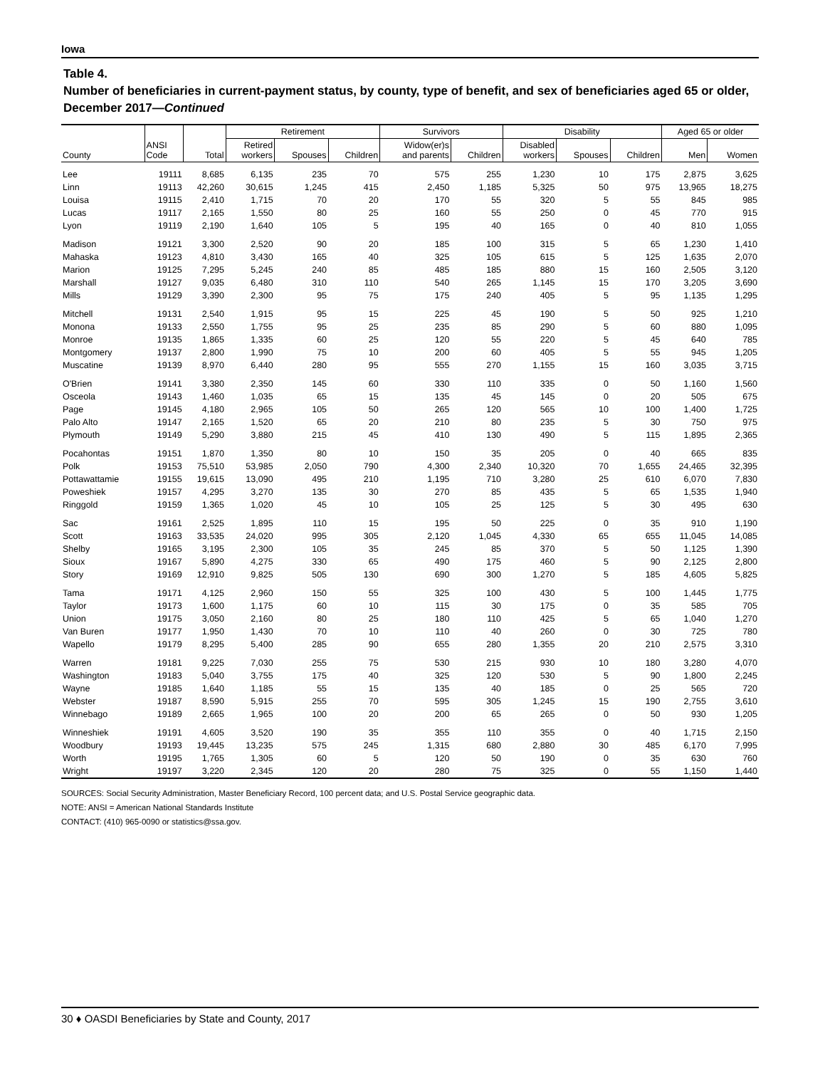Iowa
Table 4.
Number of beneficiaries in current-payment status, by county, type of benefit, and sex of beneficiaries aged 65 or older, December 2017—Continued
| | | | Retirement | | | Survivors | | Disability | | | Aged 65 or older | |
| --- | --- | --- | --- | --- | --- | --- | --- | --- | --- | --- | --- | --- |
| County | ANSI Code | Total | Retired workers | Spouses | Children | Widow(er)s and parents | Children | Disabled workers | Spouses | Children | Men | Women |
| Lee | 19111 | 8,685 | 6,135 | 235 | 70 | 575 | 255 | 1,230 | 10 | 175 | 2,875 | 3,625 |
| Linn | 19113 | 42,260 | 30,615 | 1,245 | 415 | 2,450 | 1,185 | 5,325 | 50 | 975 | 13,965 | 18,275 |
| Louisa | 19115 | 2,410 | 1,715 | 70 | 20 | 170 | 55 | 320 | 5 | 55 | 845 | 985 |
| Lucas | 19117 | 2,165 | 1,550 | 80 | 25 | 160 | 55 | 250 | 0 | 45 | 770 | 915 |
| Lyon | 19119 | 2,190 | 1,640 | 105 | 5 | 195 | 40 | 165 | 0 | 40 | 810 | 1,055 |
| Madison | 19121 | 3,300 | 2,520 | 90 | 20 | 185 | 100 | 315 | 5 | 65 | 1,230 | 1,410 |
| Mahaska | 19123 | 4,810 | 3,430 | 165 | 40 | 325 | 105 | 615 | 5 | 125 | 1,635 | 2,070 |
| Marion | 19125 | 7,295 | 5,245 | 240 | 85 | 485 | 185 | 880 | 15 | 160 | 2,505 | 3,120 |
| Marshall | 19127 | 9,035 | 6,480 | 310 | 110 | 540 | 265 | 1,145 | 15 | 170 | 3,205 | 3,690 |
| Mills | 19129 | 3,390 | 2,300 | 95 | 75 | 175 | 240 | 405 | 5 | 95 | 1,135 | 1,295 |
| Mitchell | 19131 | 2,540 | 1,915 | 95 | 15 | 225 | 45 | 190 | 5 | 50 | 925 | 1,210 |
| Monona | 19133 | 2,550 | 1,755 | 95 | 25 | 235 | 85 | 290 | 5 | 60 | 880 | 1,095 |
| Monroe | 19135 | 1,865 | 1,335 | 60 | 25 | 120 | 55 | 220 | 5 | 45 | 640 | 785 |
| Montgomery | 19137 | 2,800 | 1,990 | 75 | 10 | 200 | 60 | 405 | 5 | 55 | 945 | 1,205 |
| Muscatine | 19139 | 8,970 | 6,440 | 280 | 95 | 555 | 270 | 1,155 | 15 | 160 | 3,035 | 3,715 |
| O'Brien | 19141 | 3,380 | 2,350 | 145 | 60 | 330 | 110 | 335 | 0 | 50 | 1,160 | 1,560 |
| Osceola | 19143 | 1,460 | 1,035 | 65 | 15 | 135 | 45 | 145 | 0 | 20 | 505 | 675 |
| Page | 19145 | 4,180 | 2,965 | 105 | 50 | 265 | 120 | 565 | 10 | 100 | 1,400 | 1,725 |
| Palo Alto | 19147 | 2,165 | 1,520 | 65 | 20 | 210 | 80 | 235 | 5 | 30 | 750 | 975 |
| Plymouth | 19149 | 5,290 | 3,880 | 215 | 45 | 410 | 130 | 490 | 5 | 115 | 1,895 | 2,365 |
| Pocahontas | 19151 | 1,870 | 1,350 | 80 | 10 | 150 | 35 | 205 | 0 | 40 | 665 | 835 |
| Polk | 19153 | 75,510 | 53,985 | 2,050 | 790 | 4,300 | 2,340 | 10,320 | 70 | 1,655 | 24,465 | 32,395 |
| Pottawattamie | 19155 | 19,615 | 13,090 | 495 | 210 | 1,195 | 710 | 3,280 | 25 | 610 | 6,070 | 7,830 |
| Poweshiek | 19157 | 4,295 | 3,270 | 135 | 30 | 270 | 85 | 435 | 5 | 65 | 1,535 | 1,940 |
| Ringgold | 19159 | 1,365 | 1,020 | 45 | 10 | 105 | 25 | 125 | 5 | 30 | 495 | 630 |
| Sac | 19161 | 2,525 | 1,895 | 110 | 15 | 195 | 50 | 225 | 0 | 35 | 910 | 1,190 |
| Scott | 19163 | 33,535 | 24,020 | 995 | 305 | 2,120 | 1,045 | 4,330 | 65 | 655 | 11,045 | 14,085 |
| Shelby | 19165 | 3,195 | 2,300 | 105 | 35 | 245 | 85 | 370 | 5 | 50 | 1,125 | 1,390 |
| Sioux | 19167 | 5,890 | 4,275 | 330 | 65 | 490 | 175 | 460 | 5 | 90 | 2,125 | 2,800 |
| Story | 19169 | 12,910 | 9,825 | 505 | 130 | 690 | 300 | 1,270 | 5 | 185 | 4,605 | 5,825 |
| Tama | 19171 | 4,125 | 2,960 | 150 | 55 | 325 | 100 | 430 | 5 | 100 | 1,445 | 1,775 |
| Taylor | 19173 | 1,600 | 1,175 | 60 | 10 | 115 | 30 | 175 | 0 | 35 | 585 | 705 |
| Union | 19175 | 3,050 | 2,160 | 80 | 25 | 180 | 110 | 425 | 5 | 65 | 1,040 | 1,270 |
| Van Buren | 19177 | 1,950 | 1,430 | 70 | 10 | 110 | 40 | 260 | 0 | 30 | 725 | 780 |
| Wapello | 19179 | 8,295 | 5,400 | 285 | 90 | 655 | 280 | 1,355 | 20 | 210 | 2,575 | 3,310 |
| Warren | 19181 | 9,225 | 7,030 | 255 | 75 | 530 | 215 | 930 | 10 | 180 | 3,280 | 4,070 |
| Washington | 19183 | 5,040 | 3,755 | 175 | 40 | 325 | 120 | 530 | 5 | 90 | 1,800 | 2,245 |
| Wayne | 19185 | 1,640 | 1,185 | 55 | 15 | 135 | 40 | 185 | 0 | 25 | 565 | 720 |
| Webster | 19187 | 8,590 | 5,915 | 255 | 70 | 595 | 305 | 1,245 | 15 | 190 | 2,755 | 3,610 |
| Winnebago | 19189 | 2,665 | 1,965 | 100 | 20 | 200 | 65 | 265 | 0 | 50 | 930 | 1,205 |
| Winneshiek | 19191 | 4,605 | 3,520 | 190 | 35 | 355 | 110 | 355 | 0 | 40 | 1,715 | 2,150 |
| Woodbury | 19193 | 19,445 | 13,235 | 575 | 245 | 1,315 | 680 | 2,880 | 30 | 485 | 6,170 | 7,995 |
| Worth | 19195 | 1,765 | 1,305 | 60 | 5 | 120 | 50 | 190 | 0 | 35 | 630 | 760 |
| Wright | 19197 | 3,220 | 2,345 | 120 | 20 | 280 | 75 | 325 | 0 | 55 | 1,150 | 1,440 |
SOURCES: Social Security Administration, Master Beneficiary Record, 100 percent data; and U.S. Postal Service geographic data.
NOTE: ANSI = American National Standards Institute
CONTACT: (410) 965-0090 or statistics@ssa.gov.
30 ♦ OASDI Beneficiaries by State and County, 2017